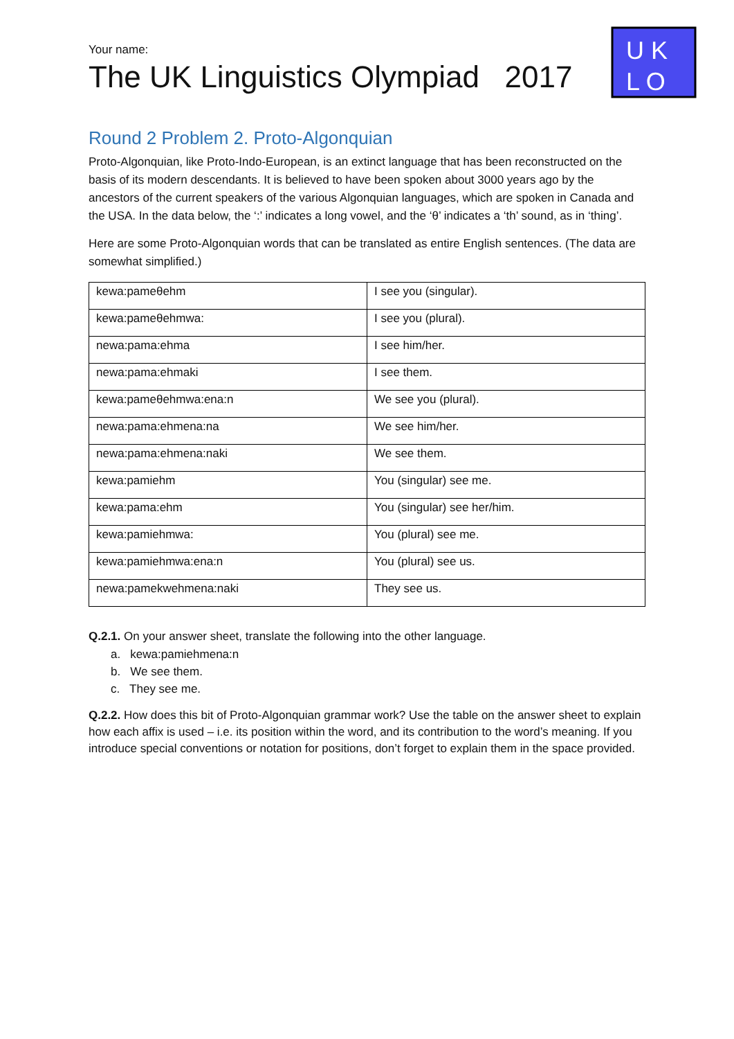U K
L O
Your name:
The UK Linguistics Olympiad 2017
Round 2 Problem 2. Proto-Algonquian
Proto-Algonquian, like Proto-Indo-European, is an extinct language that has been reconstructed on the basis of its modern descendants. It is believed to have been spoken about 3000 years ago by the ancestors of the current speakers of the various Algonquian languages, which are spoken in Canada and the USA. In the data below, the ‘:’ indicates a long vowel, and the ‘θ’ indicates a ‘th’ sound, as in ‘thing’.
Here are some Proto-Algonquian words that can be translated as entire English sentences. (The data are somewhat simplified.)
| kewa:pameθehm | I see you (singular). |
| kewa:pameθehmwa: | I see you (plural). |
| newa:pama:ehma | I see him/her. |
| newa:pama:ehmaki | I see them. |
| kewa:pameθehmwa:ena:n | We see you (plural). |
| newa:pama:ehmena:na | We see him/her. |
| newa:pama:ehmena:naki | We see them. |
| kewa:pamiehm | You (singular) see me. |
| kewa:pama:ehm | You (singular) see her/him. |
| kewa:pamiehmwa: | You (plural) see me. |
| kewa:pamiehmwa:ena:n | You (plural) see us. |
| newa:pamekwehmena:naki | They see us. |
Q.2.1. On your answer sheet, translate the following into the other language.
a. kewa:pamiehmena:n
b. We see them.
c. They see me.
Q.2.2. How does this bit of Proto-Algonquian grammar work? Use the table on the answer sheet to explain how each affix is used – i.e. its position within the word, and its contribution to the word’s meaning. If you introduce special conventions or notation for positions, don’t forget to explain them in the space provided.